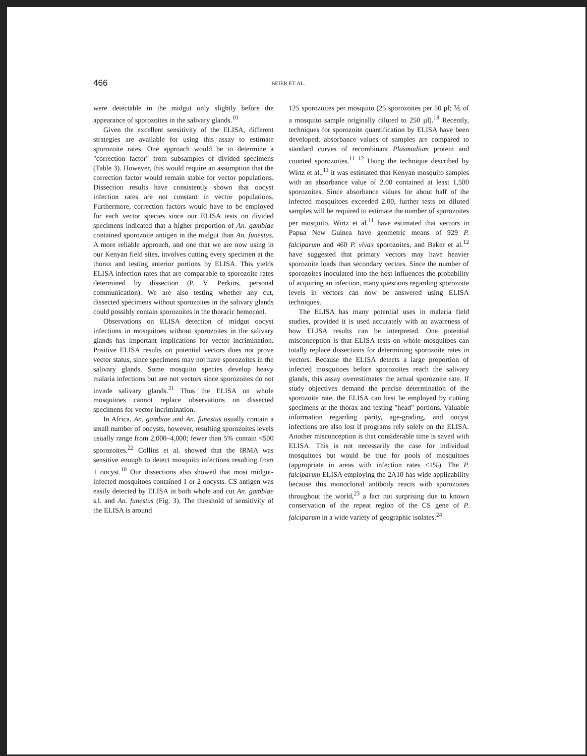466 BEIER ET AL.
were detectable in the midgut only slightly before the appearance of sporozoites in the salivary glands.<sup>10</sup>
Given the excellent sensitivity of the ELISA, different strategies are available for using this assay to estimate sporozoite rates. One approach would be to determine a "correction factor" from subsamples of divided specimens (Table 3). However, this would require an assumption that the correction factor would remain stable for vector populations. Dissection results have consistently shown that oocyst infection rates are not constant in vector populations. Furthermore, correction factors would have to be employed for each vector species since our ELISA tests on divided specimens indicated that a higher proportion of An. gambiae contained sporozoite antigen in the midgut than An. funestus. A more reliable approach, and one that we are now using in our Kenyan field sites, involves cutting every specimen at the thorax and testing anterior portions by ELISA. This yields ELISA infection rates that are comparable to sporozoite rates determined by dissection (P. V. Perkins, personal communication). We are also testing whether any cut, dissected specimens without sporozoites in the salivary glands could possibly contain sporozoites in the thoracic hemocoel.
Observations on ELISA detection of midgut oocyst infections in mosquitoes without sporozoites in the salivary glands has important implications for vector incrimination. Positive ELISA results on potential vectors does not prove vector status, since specimens may not have sporozoites in the salivary glands. Some mosquito species develop heavy malaria infections but are not vectors since sporozoites do not invade salivary glands.<sup>21</sup> Thus the ELISA on whole mosquitoes cannot replace observations on dissected specimens for vector incrimination.
In Africa, An. gambiae and An. funestus usually contain a small number of oocysts, however, resulting sporozoites levels usually range from 2,000–4,000; fewer than 5% contain <500 sporozoites.<sup>22</sup> Collins et al. showed that the IRMA was sensitive enough to detect mosquito infections resulting from 1 oocyst.<sup>10</sup> Our dissections also showed that most midgut-infected mosquitoes contained 1 or 2 oocysts. CS antigen was easily detected by ELISA in both whole and cut An. gambiae s.l. and An. funestus (Fig. 3). The threshold of sensitivity of the ELISA is around
125 sporozoites per mosquito (25 sporozoites per 50 µl; ⅕ of a mosquito sample originally diluted to 250 µl).<sup>18</sup> Recently, techniques for sporozoite quantification by ELISA have been developed; absorbance values of samples are compared to standard curves of recombinant Plasmodium protein and counted sporozoites.<sup>11 12</sup> Using the technique described by Wirtz et al.,<sup>11</sup> it was estimated that Kenyan mosquito samples with an absorbance value of 2.00 contained at least 1,500 sporozoites. Since absorbance values for about half of the infected mosquitoes exceeded 2.00, further tests on diluted samples will be required to estimate the number of sporozoites per mosquito. Wirtz et al.<sup>11</sup> have estimated that vectors in Papua New Guinea have geometric means of 929 P. falciparum and 460 P. vivax sporozoites, and Baker et al.<sup>12</sup> have suggested that primary vectors may have heavier sporozoite loads than secondary vectors. Since the number of sporozoites inoculated into the host influences the probability of acquiring an infection, many questions regarding sporozoite levels in vectors can now be answered using ELISA techniques.
The ELISA has many potential uses in malaria field studies, provided it is used accurately with an awareness of how ELISA results can be interpreted. One potential misconception is that ELISA tests on whole mosquitoes can totally replace dissections for determining sporozoite rates in vectors. Because the ELISA detects a large proportion of infected mosquitoes before sporozoites reach the salivary glands, this assay overestimates the actual sporozoite rate. If study objectives demand the precise determination of the sporozoite rate, the ELISA can best be employed by cutting specimens at the thorax and testing "head" portions. Valuable information regarding parity, age-grading, and oocyst infections are also lost if programs rely solely on the ELISA. Another misconception is that considerable time is saved with ELISA. This is not necessarily the case for individual mosquitoes but would be true for pools of mosquitoes (appropriate in areas with infection rates <1%). The P. falciparum ELISA employing the 2A10 has wide applicability because this monoclonal antibody reacts with sporozoites throughout the world,<sup>23</sup> a fact not surprising due to known conservation of the repeat region of the CS gene of P. falciparum in a wide variety of geographic isolates.<sup>24</sup>